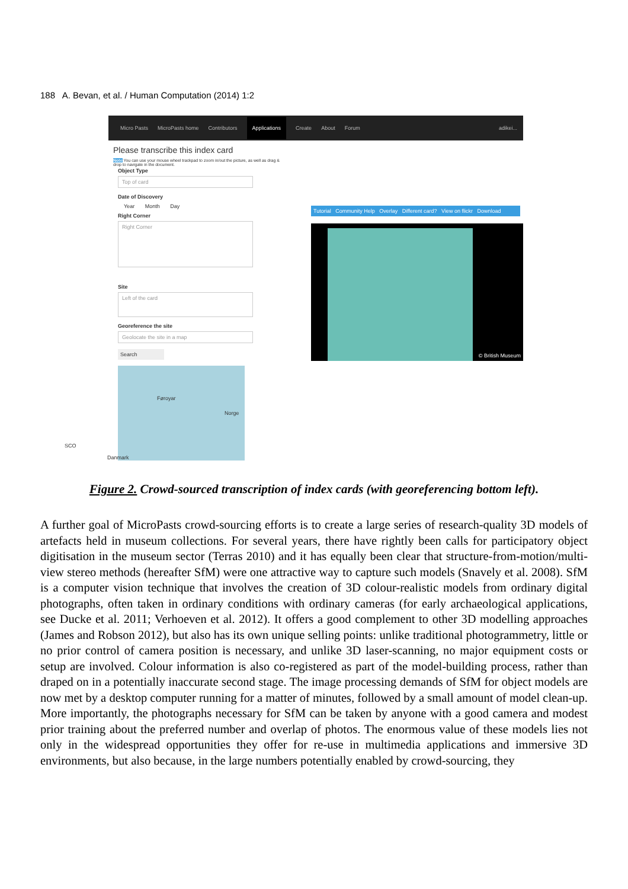188 A. Bevan, et al. / Human Computation (2014) 1:2
Micro Pasts MicroPasts home Contributors Applications Create About Forum adikei...
Please transcribe this index card
Note You can use your mouse wheel trackpad to zoom in/out the picture, as well as drag & drop to navigate in the document.
Object Type
Top of card
Date of Discovery
Year Month Day
Right Corner
Right Corner
Site
Left of the card
Georeference the site
Geolocate the site in a map
Search
Føroyar Norge SCO Danmark
Tutorial Community Help Overlay Different card? View on flickr Download
© British Museum
Figure 2. Crowd-sourced transcription of index cards (with georeferencing bottom left).
A further goal of MicroPasts crowd-sourcing efforts is to create a large series of research-quality 3D models of artefacts held in museum collections. For several years, there have rightly been calls for participatory object digitisation in the museum sector (Terras 2010) and it has equally been clear that structure-from-motion/multi-view stereo methods (hereafter SfM) were one attractive way to capture such models (Snavely et al. 2008). SfM is a computer vision technique that involves the creation of 3D colour-realistic models from ordinary digital photographs, often taken in ordinary conditions with ordinary cameras (for early archaeological applications, see Ducke et al. 2011; Verhoeven et al. 2012). It offers a good complement to other 3D modelling approaches (James and Robson 2012), but also has its own unique selling points: unlike traditional photogrammetry, little or no prior control of camera position is necessary, and unlike 3D laser-scanning, no major equipment costs or setup are involved. Colour information is also co-registered as part of the model-building process, rather than draped on in a potentially inaccurate second stage. The image processing demands of SfM for object models are now met by a desktop computer running for a matter of minutes, followed by a small amount of model clean-up. More importantly, the photographs necessary for SfM can be taken by anyone with a good camera and modest prior training about the preferred number and overlap of photos. The enormous value of these models lies not only in the widespread opportunities they offer for re-use in multimedia applications and immersive 3D environments, but also because, in the large numbers potentially enabled by crowd-sourcing, they